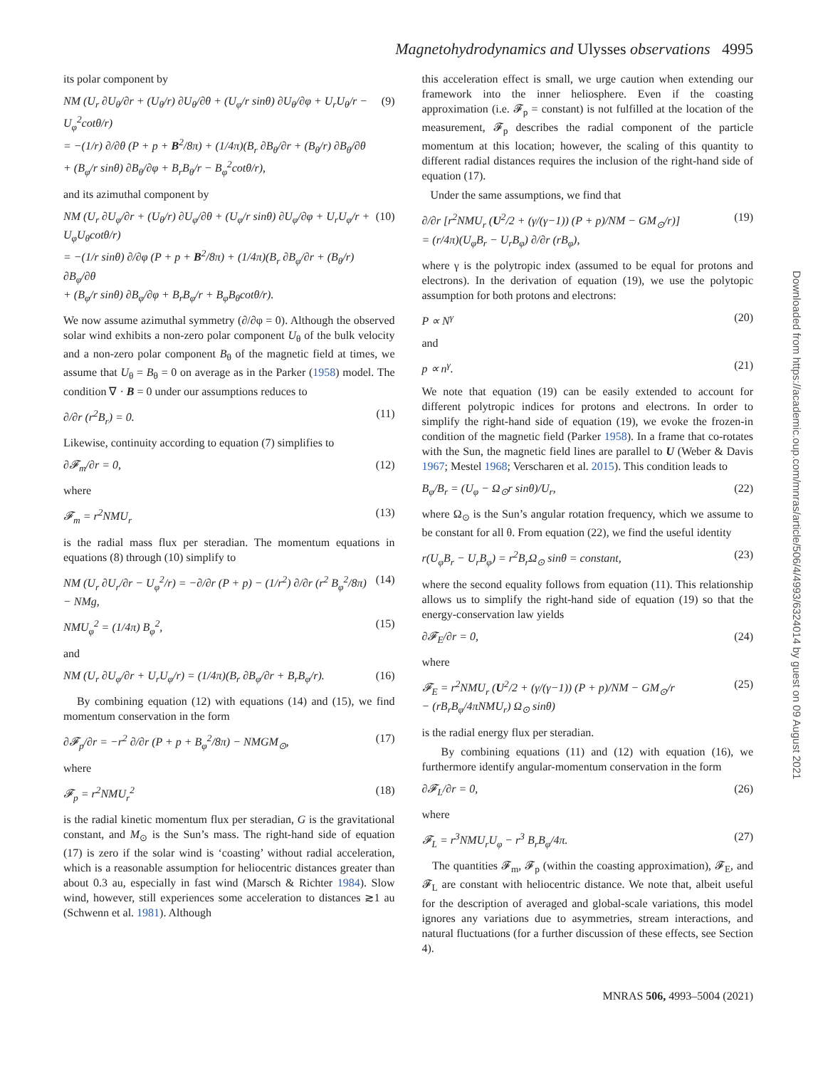Magnetohydrodynamics and Ulysses observations 4995
Downloaded from https://academic.oup.com/mnras/article/506/4/4993/6324014 by guest on 09 August 2021
its polar component by
NM (U<sub>r</sub> ∂U<sub>θ</sub>/∂r + (U<sub>θ</sub>/r) ∂U<sub>θ</sub>/∂θ + (U<sub>φ</sub>/r sinθ) ∂U<sub>θ</sub>/∂φ + U<sub>r</sub>U<sub>θ</sub>/r − U<sub>φ</sub><sup>2</sup>cotθ/r)
= −(1/r) ∂/∂θ (P + p + B<sup>2</sup>/8π) + (1/4π)(B<sub>r</sub> ∂B<sub>θ</sub>/∂r + (B<sub>θ</sub>/r) ∂B<sub>θ</sub>/∂θ
+ (B<sub>φ</sub>/r sinθ) ∂B<sub>θ</sub>/∂φ + B<sub>r</sub>B<sub>θ</sub>/r − B<sub>φ</sub><sup>2</sup>cotθ/r), (9)
and its azimuthal component by
NM (U<sub>r</sub> ∂U<sub>φ</sub>/∂r + (U<sub>θ</sub>/r) ∂U<sub>φ</sub>/∂θ + (U<sub>φ</sub>/r sinθ) ∂U<sub>φ</sub>/∂φ + U<sub>r</sub>U<sub>φ</sub>/r + U<sub>φ</sub>U<sub>θ</sub>cotθ/r)
= −(1/r sinθ) ∂/∂φ (P + p + B<sup>2</sup>/8π) + (1/4π)(B<sub>r</sub> ∂B<sub>φ</sub>/∂r + (B<sub>θ</sub>/r) ∂B<sub>φ</sub>/∂θ
+ (B<sub>φ</sub>/r sinθ) ∂B<sub>φ</sub>/∂φ + B<sub>r</sub>B<sub>φ</sub>/r + B<sub>φ</sub>B<sub>θ</sub>cotθ/r). (10)
We now assume azimuthal symmetry (∂/∂φ = 0). Although the observed solar wind exhibits a non-zero polar component U<sub>θ</sub> of the bulk velocity and a non-zero polar component B<sub>θ</sub> of the magnetic field at times, we assume that U<sub>θ</sub> = B<sub>θ</sub> = 0 on average as in the Parker (1958) model. The condition ∇ · B = 0 under our assumptions reduces to
∂/∂r (r<sup>2</sup>B<sub>r</sub>) = 0. (11)
Likewise, continuity according to equation (7) simplifies to
∂𝓕<sub>m</sub>/∂r = 0, (12)
where
𝓕<sub>m</sub> = r<sup>2</sup>NMU<sub>r</sub> (13)
is the radial mass flux per steradian. The momentum equations in equations (8) through (10) simplify to
NM (U<sub>r</sub> ∂U<sub>r</sub>/∂r − U<sub>φ</sub><sup>2</sup>/r) = −∂/∂r (P + p) − (1/r<sup>2</sup>) ∂/∂r (r<sup>2</sup> B<sub>φ</sub><sup>2</sup>/8π)
− NMg, (14)
NMU<sub>φ</sub><sup>2</sup> = (1/4π) B<sub>φ</sub><sup>2</sup>, (15)
and
NM (U<sub>r</sub> ∂U<sub>φ</sub>/∂r + U<sub>r</sub>U<sub>φ</sub>/r) = (1/4π)(B<sub>r</sub> ∂B<sub>φ</sub>/∂r + B<sub>r</sub>B<sub>φ</sub>/r). (16)
By combining equation (12) with equations (14) and (15), we find momentum conservation in the form
∂𝓕<sub>p</sub>/∂r = −r<sup>2</sup> ∂/∂r (P + p + B<sub>φ</sub><sup>2</sup>/8π) − NMGM<sub>⊙</sub>, (17)
where
𝓕<sub>p</sub> = r<sup>2</sup>NMU<sub>r</sub><sup>2</sup> (18)
is the radial kinetic momentum flux per steradian, G is the gravitational constant, and M<sub>⊙</sub> is the Sun’s mass. The right-hand side of equation (17) is zero if the solar wind is ‘coasting’ without radial acceleration, which is a reasonable assumption for heliocentric distances greater than about 0.3 au, especially in fast wind (Marsch & Richter 1984). Slow wind, however, still experiences some acceleration to distances ≳1 au (Schwenn et al. 1981). Although
this acceleration effect is small, we urge caution when extending our framework into the inner heliosphere. Even if the coasting approximation (i.e. 𝓕<sub>p</sub> = constant) is not fulfilled at the location of the measurement, 𝓕<sub>p</sub> describes the radial component of the particle momentum at this location; however, the scaling of this quantity to different radial distances requires the inclusion of the right-hand side of equation (17).
Under the same assumptions, we find that
∂/∂r [r<sup>2</sup>NMU<sub>r</sub> (U<sup>2</sup>/2 + (γ/(γ−1)) (P + p)/NM − GM<sub>⊙</sub>/r)]
= (r/4π)(U<sub>φ</sub>B<sub>r</sub> − U<sub>r</sub>B<sub>φ</sub>) ∂/∂r (rB<sub>φ</sub>), (19)
where γ is the polytropic index (assumed to be equal for protons and electrons). In the derivation of equation (19), we use the polytopic assumption for both protons and electrons:
P ∝ N<sup>γ</sup> (20)
and
p ∝ n<sup>γ</sup>. (21)
We note that equation (19) can be easily extended to account for different polytropic indices for protons and electrons. In order to simplify the right-hand side of equation (19), we evoke the frozen-in condition of the magnetic field (Parker 1958). In a frame that co-rotates with the Sun, the magnetic field lines are parallel to U (Weber & Davis 1967; Mestel 1968; Verscharen et al. 2015). This condition leads to
B<sub>φ</sub>/B<sub>r</sub> = (U<sub>φ</sub> − Ω<sub>⊙</sub>r sinθ)/U<sub>r</sub>, (22)
where Ω<sub>⊙</sub> is the Sun’s angular rotation frequency, which we assume to be constant for all θ. From equation (22), we find the useful identity
r(U<sub>φ</sub>B<sub>r</sub> − U<sub>r</sub>B<sub>φ</sub>) = r<sup>2</sup>B<sub>r</sub>Ω<sub>⊙</sub> sinθ = constant, (23)
where the second equality follows from equation (11). This relationship allows us to simplify the right-hand side of equation (19) so that the energy-conservation law yields
∂𝓕<sub>E</sub>/∂r = 0, (24)
where
𝓕<sub>E</sub> = r<sup>2</sup>NMU<sub>r</sub> (U<sup>2</sup>/2 + (γ/(γ−1)) (P + p)/NM − GM<sub>⊙</sub>/r
− (rB<sub>r</sub>B<sub>φ</sub>/4πNMU<sub>r</sub>) Ω<sub>⊙</sub> sinθ) (25)
is the radial energy flux per steradian.
By combining equations (11) and (12) with equation (16), we furthermore identify angular-momentum conservation in the form
∂𝓕<sub>L</sub>/∂r = 0, (26)
where
𝓕<sub>L</sub> = r<sup>3</sup>NMU<sub>r</sub>U<sub>φ</sub> − r<sup>3</sup> B<sub>r</sub>B<sub>φ</sub>/4π. (27)
The quantities 𝓕<sub>m</sub>, 𝓕<sub>p</sub> (within the coasting approximation), 𝓕<sub>E</sub>, and 𝓕<sub>L</sub> are constant with heliocentric distance. We note that, albeit useful for the description of averaged and global-scale variations, this model ignores any variations due to asymmetries, stream interactions, and natural fluctuations (for a further discussion of these effects, see Section 4).
MNRAS 506, 4993–5004 (2021)